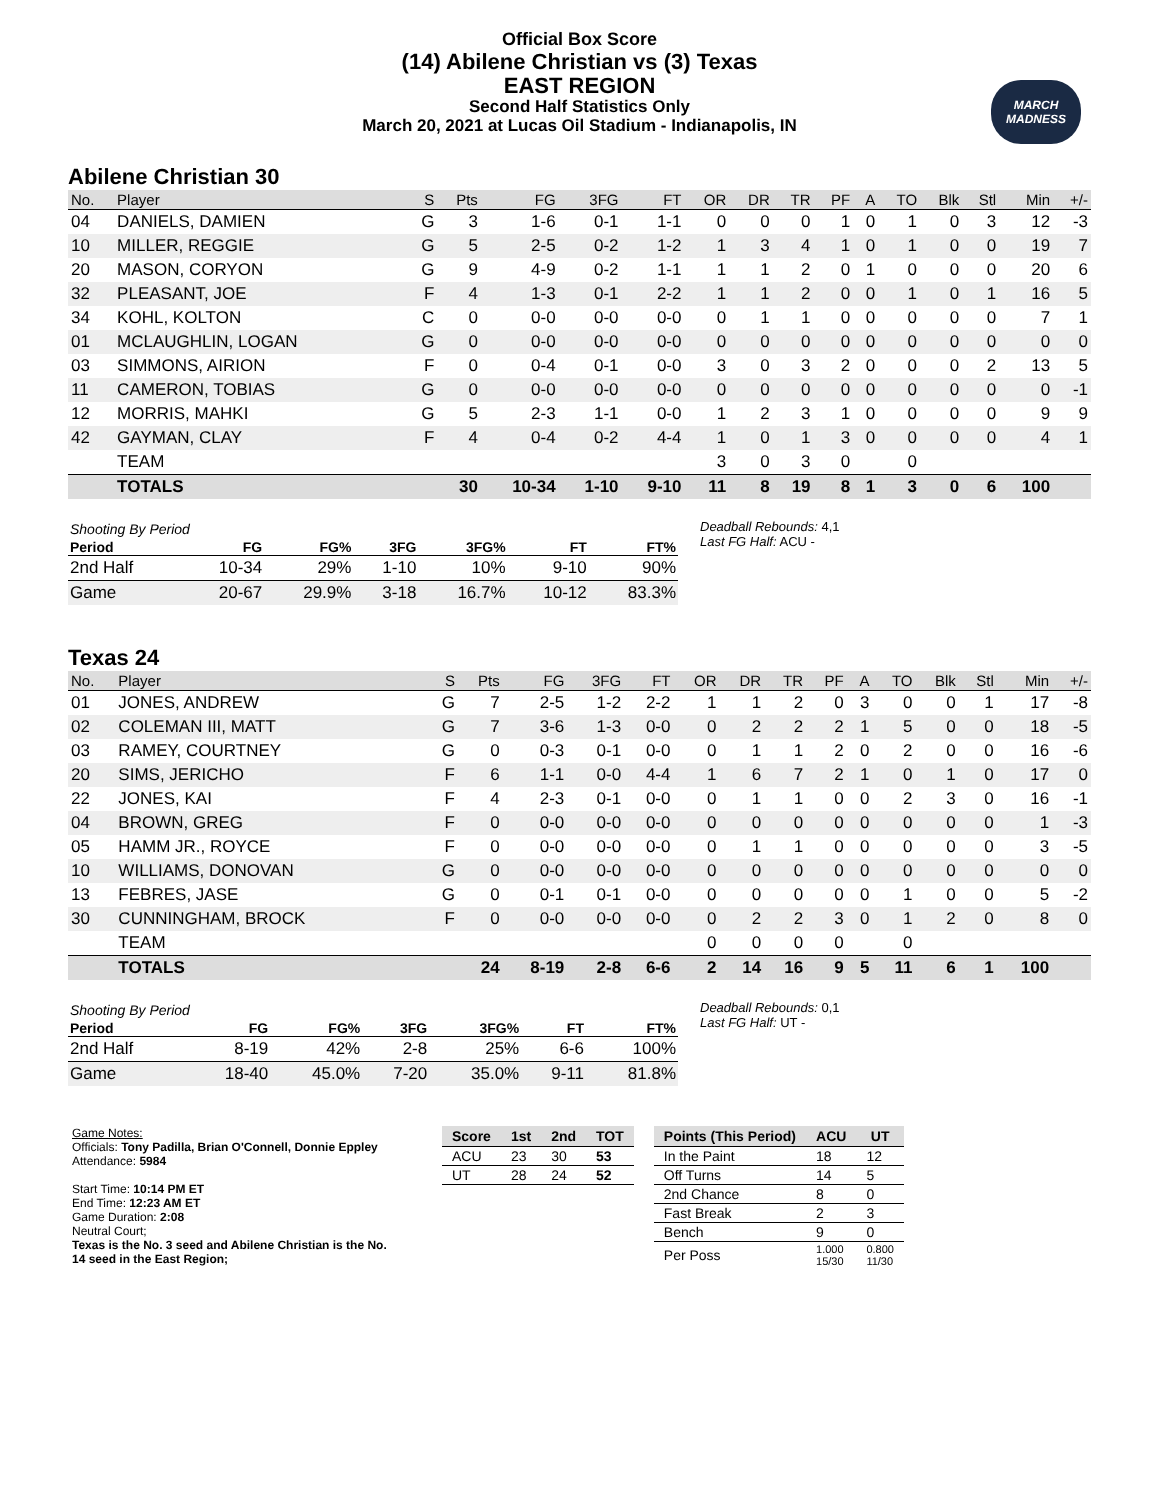Official Box Score
(14) Abilene Christian vs (3) Texas
EAST REGION
Second Half Statistics Only
March 20, 2021 at Lucas Oil Stadium - Indianapolis, IN
MARCH
MADNESS
Abilene Christian 30
| No. | Player | S | Pts | FG | 3FG | FT | OR | DR | TR | PF | A | TO | Blk | Stl | Min | +/- |
| --- | --- | --- | --- | --- | --- | --- | --- | --- | --- | --- | --- | --- | --- | --- | --- | --- |
| 04 | DANIELS, DAMIEN | G | 3 | 1-6 | 0-1 | 1-1 | 0 | 0 | 0 | 1 | 0 | 1 | 0 | 3 | 12 | -3 |
| 10 | MILLER, REGGIE | G | 5 | 2-5 | 0-2 | 1-2 | 1 | 3 | 4 | 1 | 0 | 1 | 0 | 0 | 19 | 7 |
| 20 | MASON, CORYON | G | 9 | 4-9 | 0-2 | 1-1 | 1 | 1 | 2 | 0 | 1 | 0 | 0 | 0 | 20 | 6 |
| 32 | PLEASANT, JOE | F | 4 | 1-3 | 0-1 | 2-2 | 1 | 1 | 2 | 0 | 0 | 1 | 0 | 1 | 16 | 5 |
| 34 | KOHL, KOLTON | C | 0 | 0-0 | 0-0 | 0-0 | 0 | 1 | 1 | 0 | 0 | 0 | 0 | 0 | 7 | 1 |
| 01 | MCLAUGHLIN, LOGAN | G | 0 | 0-0 | 0-0 | 0-0 | 0 | 0 | 0 | 0 | 0 | 0 | 0 | 0 | 0 | 0 |
| 03 | SIMMONS, AIRION | F | 0 | 0-4 | 0-1 | 0-0 | 3 | 0 | 3 | 2 | 0 | 0 | 0 | 2 | 13 | 5 |
| 11 | CAMERON, TOBIAS | G | 0 | 0-0 | 0-0 | 0-0 | 0 | 0 | 0 | 0 | 0 | 0 | 0 | 0 | 0 | -1 |
| 12 | MORRIS, MAHKI | G | 5 | 2-3 | 1-1 | 0-0 | 1 | 2 | 3 | 1 | 0 | 0 | 0 | 0 | 9 | 9 |
| 42 | GAYMAN, CLAY | F | 4 | 0-4 | 0-2 | 4-4 | 1 | 0 | 1 | 3 | 0 | 0 | 0 | 0 | 4 | 1 |
| | TEAM | | | | | | 3 | 0 | 3 | 0 | | 0 | | | | |
| | TOTALS | | 30 | 10-34 | 1-10 | 9-10 | 11 | 8 | 19 | 8 | 1 | 3 | 0 | 6 | 100 | |
| Shooting By Period | | | | | | |
| Period | FG | FG% | 3FG | 3FG% | FT | FT% |
| 2nd Half | 10-34 | 29% | 1-10 | 10% | 9-10 | 90% |
| Game | 20-67 | 29.9% | 3-18 | 16.7% | 10-12 | 83.3% |
Deadball Rebounds: 4,1
Last FG Half: ACU -
Texas 24
| No. | Player | S | Pts | FG | 3FG | FT | OR | DR | TR | PF | A | TO | Blk | Stl | Min | +/- |
| --- | --- | --- | --- | --- | --- | --- | --- | --- | --- | --- | --- | --- | --- | --- | --- | --- |
| 01 | JONES, ANDREW | G | 7 | 2-5 | 1-2 | 2-2 | 1 | 1 | 2 | 0 | 3 | 0 | 0 | 1 | 17 | -8 |
| 02 | COLEMAN III, MATT | G | 7 | 3-6 | 1-3 | 0-0 | 0 | 2 | 2 | 2 | 1 | 5 | 0 | 0 | 18 | -5 |
| 03 | RAMEY, COURTNEY | G | 0 | 0-3 | 0-1 | 0-0 | 0 | 1 | 1 | 2 | 0 | 2 | 0 | 0 | 16 | -6 |
| 20 | SIMS, JERICHO | F | 6 | 1-1 | 0-0 | 4-4 | 1 | 6 | 7 | 2 | 1 | 0 | 1 | 0 | 17 | 0 |
| 22 | JONES, KAI | F | 4 | 2-3 | 0-1 | 0-0 | 0 | 1 | 1 | 0 | 0 | 2 | 3 | 0 | 16 | -1 |
| 04 | BROWN, GREG | F | 0 | 0-0 | 0-0 | 0-0 | 0 | 0 | 0 | 0 | 0 | 0 | 0 | 0 | 1 | -3 |
| 05 | HAMM JR., ROYCE | F | 0 | 0-0 | 0-0 | 0-0 | 0 | 1 | 1 | 0 | 0 | 0 | 0 | 0 | 3 | -5 |
| 10 | WILLIAMS, DONOVAN | G | 0 | 0-0 | 0-0 | 0-0 | 0 | 0 | 0 | 0 | 0 | 0 | 0 | 0 | 0 | 0 |
| 13 | FEBRES, JASE | G | 0 | 0-1 | 0-1 | 0-0 | 0 | 0 | 0 | 0 | 0 | 1 | 0 | 0 | 5 | -2 |
| 30 | CUNNINGHAM, BROCK | F | 0 | 0-0 | 0-0 | 0-0 | 0 | 2 | 2 | 3 | 0 | 1 | 2 | 0 | 8 | 0 |
| | TEAM | | | | | | 0 | 0 | 0 | 0 | | 0 | | | | |
| | TOTALS | | 24 | 8-19 | 2-8 | 6-6 | 2 | 14 | 16 | 9 | 5 | 11 | 6 | 1 | 100 | |
| Shooting By Period | | | | | | |
| Period | FG | FG% | 3FG | 3FG% | FT | FT% |
| 2nd Half | 8-19 | 42% | 2-8 | 25% | 6-6 | 100% |
| Game | 18-40 | 45.0% | 7-20 | 35.0% | 9-11 | 81.8% |
Deadball Rebounds: 0,1
Last FG Half: UT -
Game Notes:
Officials: Tony Padilla, Brian O'Connell, Donnie Eppley
Attendance: 5984
Start Time: 10:14 PM ET
End Time: 12:23 AM ET
Game Duration: 2:08
Neutral Court;
Texas is the No. 3 seed and Abilene Christian is the No. 14 seed in the East Region;
| Score | 1st | 2nd | TOT |
| --- | --- | --- | --- |
| ACU | 23 | 30 | 53 |
| UT | 28 | 24 | 52 |
| Points (This Period) | ACU | UT |
| --- | --- | --- |
| In the Paint | 18 | 12 |
| Off Turns | 14 | 5 |
| 2nd Chance | 8 | 0 |
| Fast Break | 2 | 3 |
| Bench | 9 | 0 |
| Per Poss | 1.000 15/30 | 0.800 11/30 |